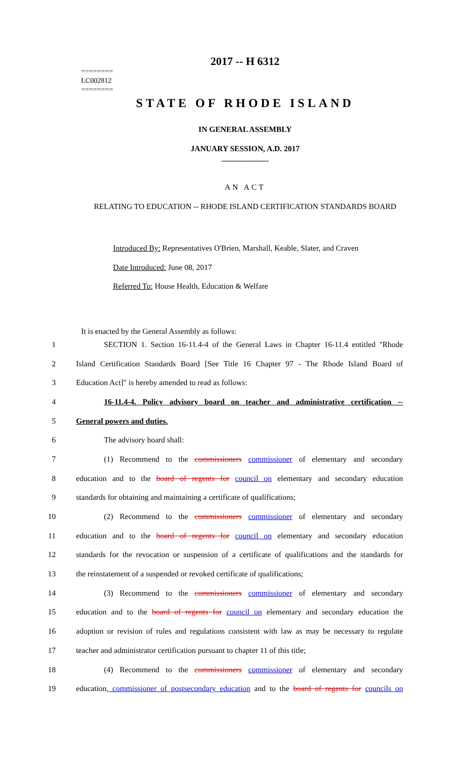========
LC002812
========
2017 -- H 6312
STATE OF RHODE ISLAND
IN GENERAL ASSEMBLY
JANUARY SESSION, A.D. 2017
____________
AN ACT
RELATING TO EDUCATION -- RHODE ISLAND CERTIFICATION STANDARDS BOARD
Introduced By: Representatives O'Brien, Marshall, Keable, Slater, and Craven
Date Introduced: June 08, 2017
Referred To: House Health, Education & Welfare
It is enacted by the General Assembly as follows:
1 SECTION 1. Section 16-11.4-4 of the General Laws in Chapter 16-11.4 entitled "Rhode
2 Island Certification Standards Board [See Title 16 Chapter 97 - The Rhode Island Board of
3 Education Act]" is hereby amended to read as follows:
4 16-11.4-4. Policy advisory board on teacher and administrative certification --
5 General powers and duties.
6 The advisory board shall:
7 (1) Recommend to the commissioners commissioner of elementary and secondary
8 education and to the board of regents for council on elementary and secondary education
9 standards for obtaining and maintaining a certificate of qualifications;
10 (2) Recommend to the commissioners commissioner of elementary and secondary
11 education and to the board of regents for council on elementary and secondary education
12 standards for the revocation or suspension of a certificate of qualifications and the standards for
13 the reinstatement of a suspended or revoked certificate of qualifications;
14 (3) Recommend to the commissioners commissioner of elementary and secondary
15 education and to the board of regents for council on elementary and secondary education the
16 adoption or revision of rules and regulations consistent with law as may be necessary to regulate
17 teacher and administrator certification pursuant to chapter 11 of this title;
18 (4) Recommend to the commissioners commissioner of elementary and secondary
19 education, commissioner of postsecondary education and to the board of regents for councils on